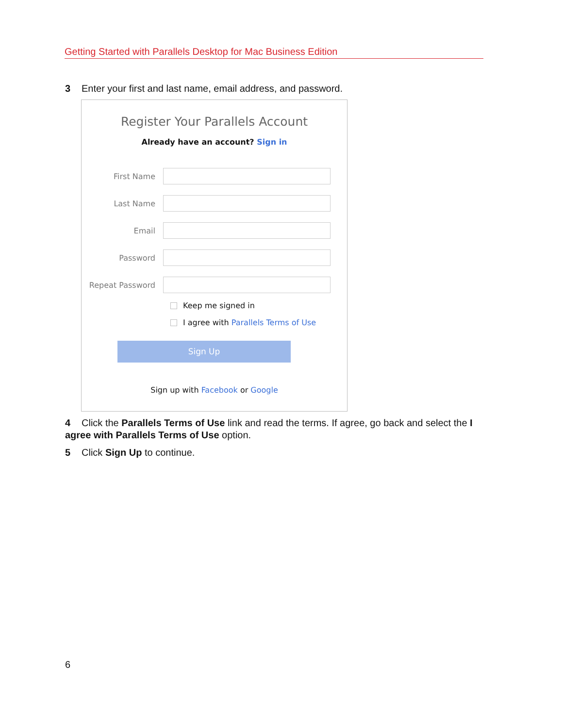Getting Started with Parallels Desktop for Mac Business Edition
3 Enter your first and last name, email address, and password.
Register Your Parallels Account
Already have an account? Sign in
First Name
Last Name
Email
Password
Repeat Password
Keep me signed in
I agree with Parallels Terms of Use
Sign Up
Sign up with Facebook or Google
4 Click the Parallels Terms of Use link and read the terms. If agree, go back and select the I agree with Parallels Terms of Use option.
5 Click Sign Up to continue.
6